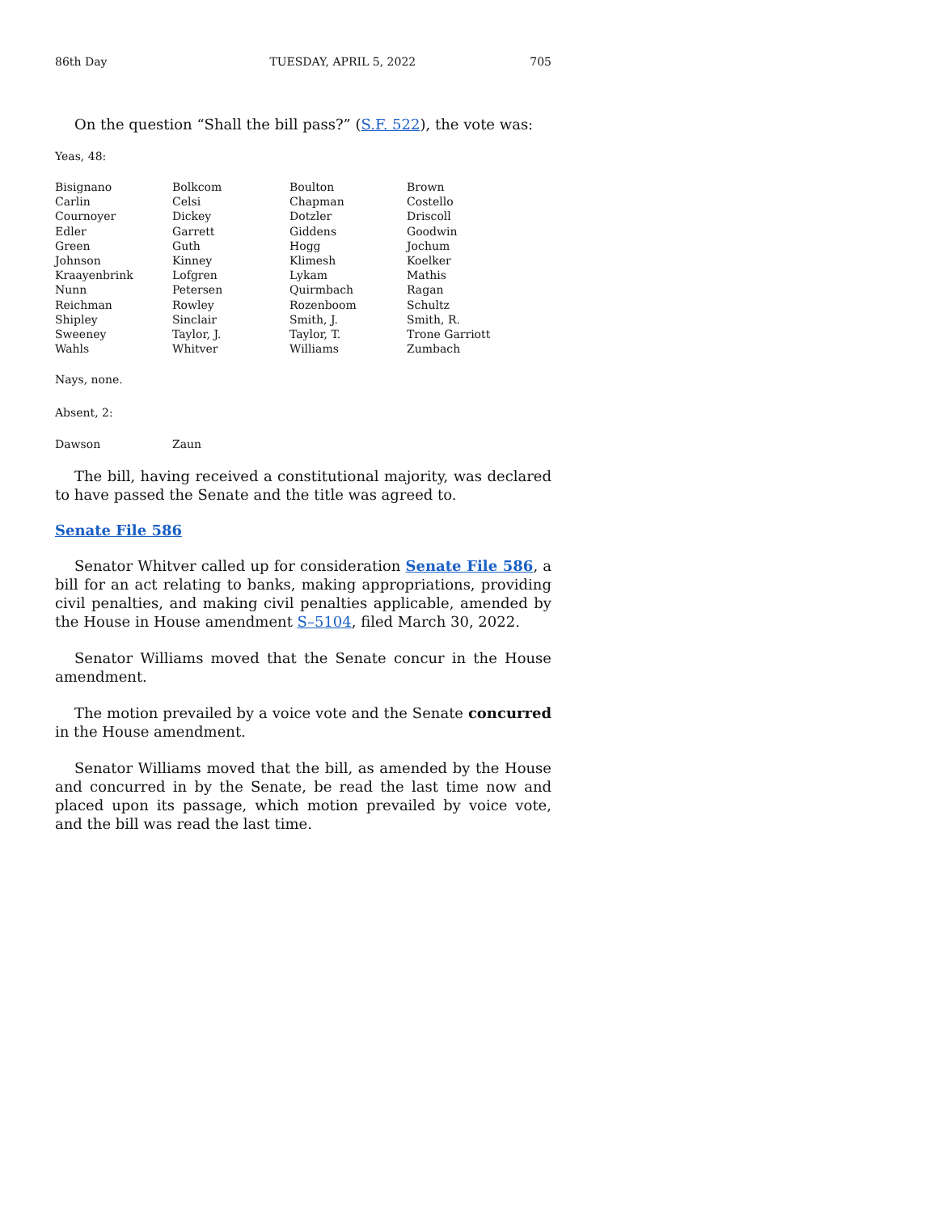86th Day TUESDAY, APRIL 5, 2022 705
On the question “Shall the bill pass?” (S.F. 522), the vote was:
Yeas, 48:
| Bisignano | Bolkcom | Boulton | Brown |
| Carlin | Celsi | Chapman | Costello |
| Cournoyer | Dickey | Dotzler | Driscoll |
| Edler | Garrett | Giddens | Goodwin |
| Green | Guth | Hogg | Jochum |
| Johnson | Kinney | Klimesh | Koelker |
| Kraayenbrink | Lofgren | Lykam | Mathis |
| Nunn | Petersen | Quirmbach | Ragan |
| Reichman | Rowley | Rozenboom | Schultz |
| Shipley | Sinclair | Smith, J. | Smith, R. |
| Sweeney | Taylor, J. | Taylor, T. | Trone Garriott |
| Wahls | Whitver | Williams | Zumbach |
Nays, none.
Absent, 2:
| Dawson | Zaun |
The bill, having received a constitutional majority, was declared to have passed the Senate and the title was agreed to.
Senate File 586
Senator Whitver called up for consideration Senate File 586, a bill for an act relating to banks, making appropriations, providing civil penalties, and making civil penalties applicable, amended by the House in House amendment S–5104, filed March 30, 2022.
Senator Williams moved that the Senate concur in the House amendment.
The motion prevailed by a voice vote and the Senate concurred in the House amendment.
Senator Williams moved that the bill, as amended by the House and concurred in by the Senate, be read the last time now and placed upon its passage, which motion prevailed by voice vote, and the bill was read the last time.